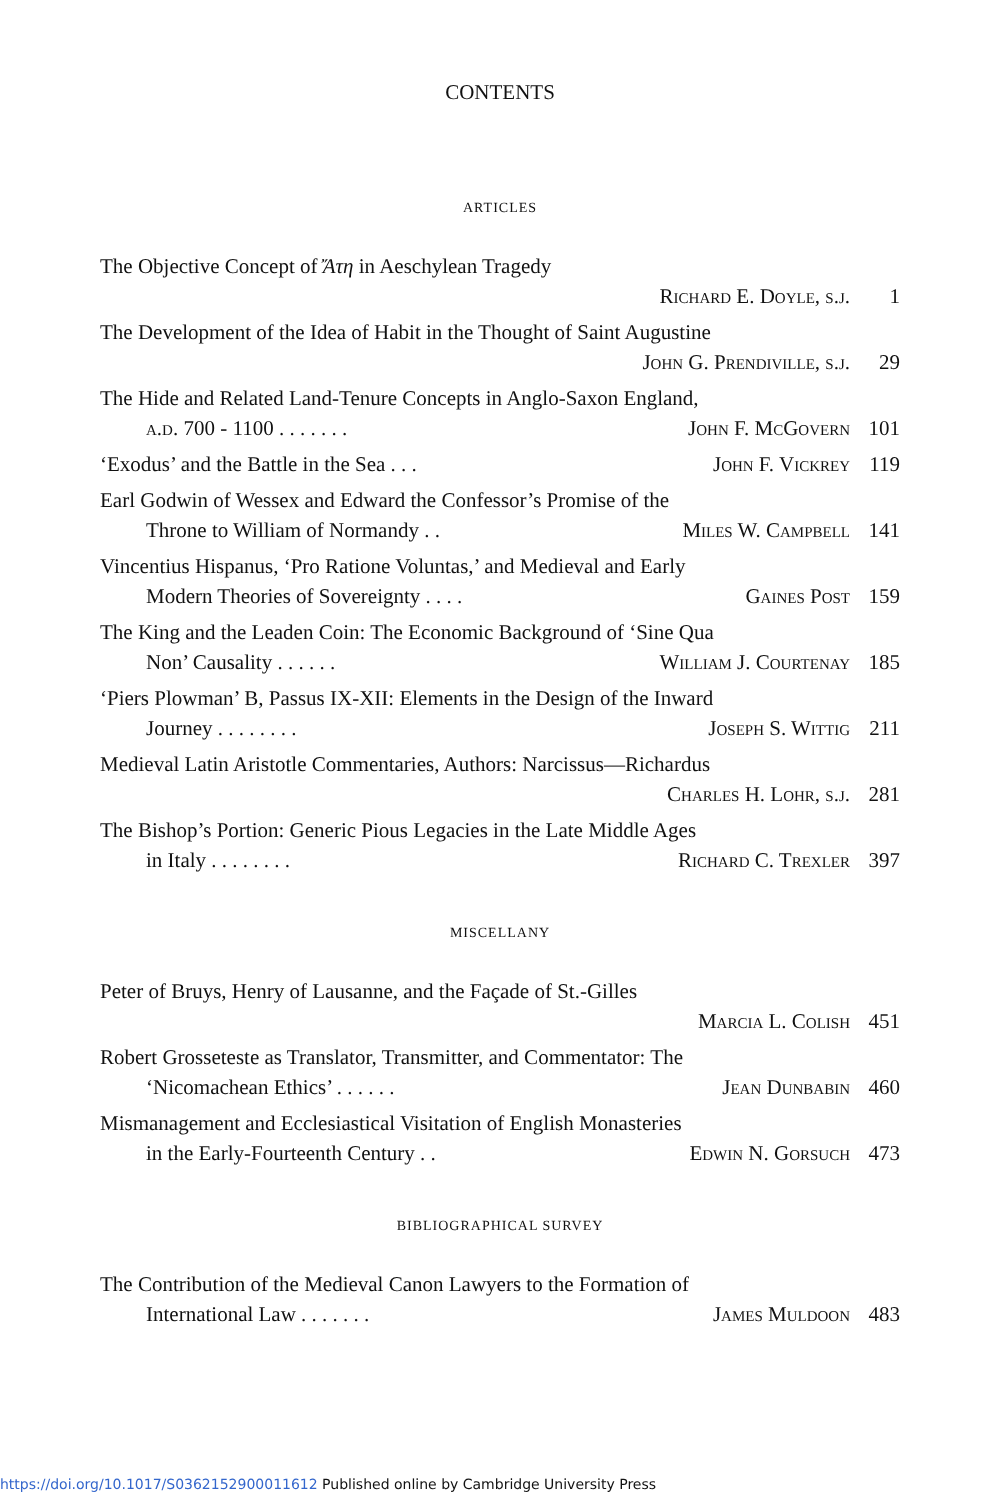CONTENTS
ARTICLES
The Objective Concept of Ἄτη in Aeschylean Tragedy
Richard E. Doyle, s.j. 1
The Development of the Idea of Habit in the Thought of Saint Augustine
John G. Prendiville, s.j. 29
The Hide and Related Land-Tenure Concepts in Anglo-Saxon England,
a.d. 700 - 1100 . . . . . . . John F. McGovern 101
‘Exodus’ and the Battle in the Sea . . . John F. Vickrey 119
Earl Godwin of Wessex and Edward the Confessor’s Promise of the
Throne to William of Normandy . . Miles W. Campbell 141
Vincentius Hispanus, ‘Pro Ratione Voluntas,’ and Medieval and Early
Modern Theories of Sovereignty . . . . Gaines Post 159
The King and the Leaden Coin: The Economic Background of ‘Sine Qua
Non’ Causality . . . . . . William J. Courtenay 185
‘Piers Plowman’ B, Passus IX-XII: Elements in the Design of the Inward
Journey . . . . . . . . Joseph S. Wittig 211
Medieval Latin Aristotle Commentaries, Authors: Narcissus—Richardus
Charles H. Lohr, s.j. 281
The Bishop’s Portion: Generic Pious Legacies in the Late Middle Ages
in Italy . . . . . . . . Richard C. Trexler 397
MISCELLANY
Peter of Bruys, Henry of Lausanne, and the Façade of St.-Gilles
Marcia L. Colish 451
Robert Grosseteste as Translator, Transmitter, and Commentator: The
‘Nicomachean Ethics’ . . . . . . Jean Dunbabin 460
Mismanagement and Ecclesiastical Visitation of English Monasteries
in the Early-Fourteenth Century . . Edwin N. Gorsuch 473
BIBLIOGRAPHICAL SURVEY
The Contribution of the Medieval Canon Lawyers to the Formation of
International Law . . . . . . . James Muldoon 483
https://doi.org/10.1017/S0362152900011612 Published online by Cambridge University Press